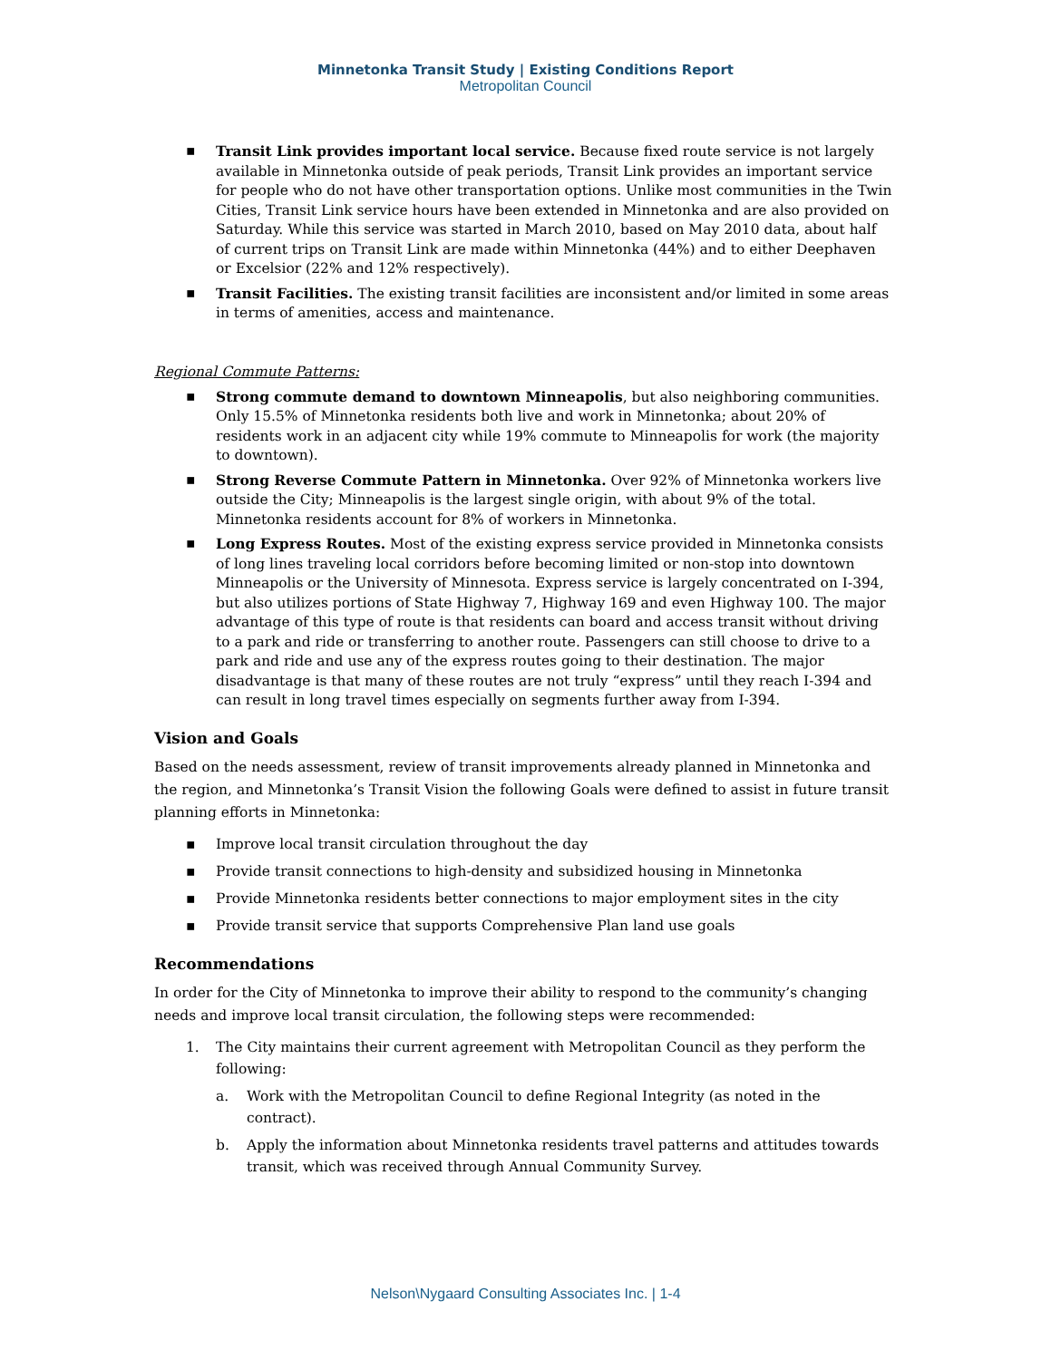Minnetonka Transit Study | Existing Conditions Report
Metropolitan Council
▪ Transit Link provides important local service. Because fixed route service is not largely available in Minnetonka outside of peak periods, Transit Link provides an important service for people who do not have other transportation options. Unlike most communities in the Twin Cities, Transit Link service hours have been extended in Minnetonka and are also provided on Saturday. While this service was started in March 2010, based on May 2010 data, about half of current trips on Transit Link are made within Minnetonka (44%) and to either Deephaven or Excelsior (22% and 12% respectively).
▪ Transit Facilities. The existing transit facilities are inconsistent and/or limited in some areas in terms of amenities, access and maintenance.
Regional Commute Patterns:
▪ Strong commute demand to downtown Minneapolis, but also neighboring communities. Only 15.5% of Minnetonka residents both live and work in Minnetonka; about 20% of residents work in an adjacent city while 19% commute to Minneapolis for work (the majority to downtown).
▪ Strong Reverse Commute Pattern in Minnetonka. Over 92% of Minnetonka workers live outside the City; Minneapolis is the largest single origin, with about 9% of the total. Minnetonka residents account for 8% of workers in Minnetonka.
▪ Long Express Routes. Most of the existing express service provided in Minnetonka consists of long lines traveling local corridors before becoming limited or non-stop into downtown Minneapolis or the University of Minnesota. Express service is largely concentrated on I-394, but also utilizes portions of State Highway 7, Highway 169 and even Highway 100. The major advantage of this type of route is that residents can board and access transit without driving to a park and ride or transferring to another route. Passengers can still choose to drive to a park and ride and use any of the express routes going to their destination. The major disadvantage is that many of these routes are not truly “express” until they reach I-394 and can result in long travel times especially on segments further away from I-394.
Vision and Goals
Based on the needs assessment, review of transit improvements already planned in Minnetonka and the region, and Minnetonka’s Transit Vision the following Goals were defined to assist in future transit planning efforts in Minnetonka:
▪ Improve local transit circulation throughout the day
▪ Provide transit connections to high-density and subsidized housing in Minnetonka
▪ Provide Minnetonka residents better connections to major employment sites in the city
▪ Provide transit service that supports Comprehensive Plan land use goals
Recommendations
In order for the City of Minnetonka to improve their ability to respond to the community’s changing needs and improve local transit circulation, the following steps were recommended:
1. The City maintains their current agreement with Metropolitan Council as they perform the following:
a. Work with the Metropolitan Council to define Regional Integrity (as noted in the contract).
b. Apply the information about Minnetonka residents travel patterns and attitudes towards transit, which was received through Annual Community Survey.
Nelson\Nygaard Consulting Associates Inc. | 1-4